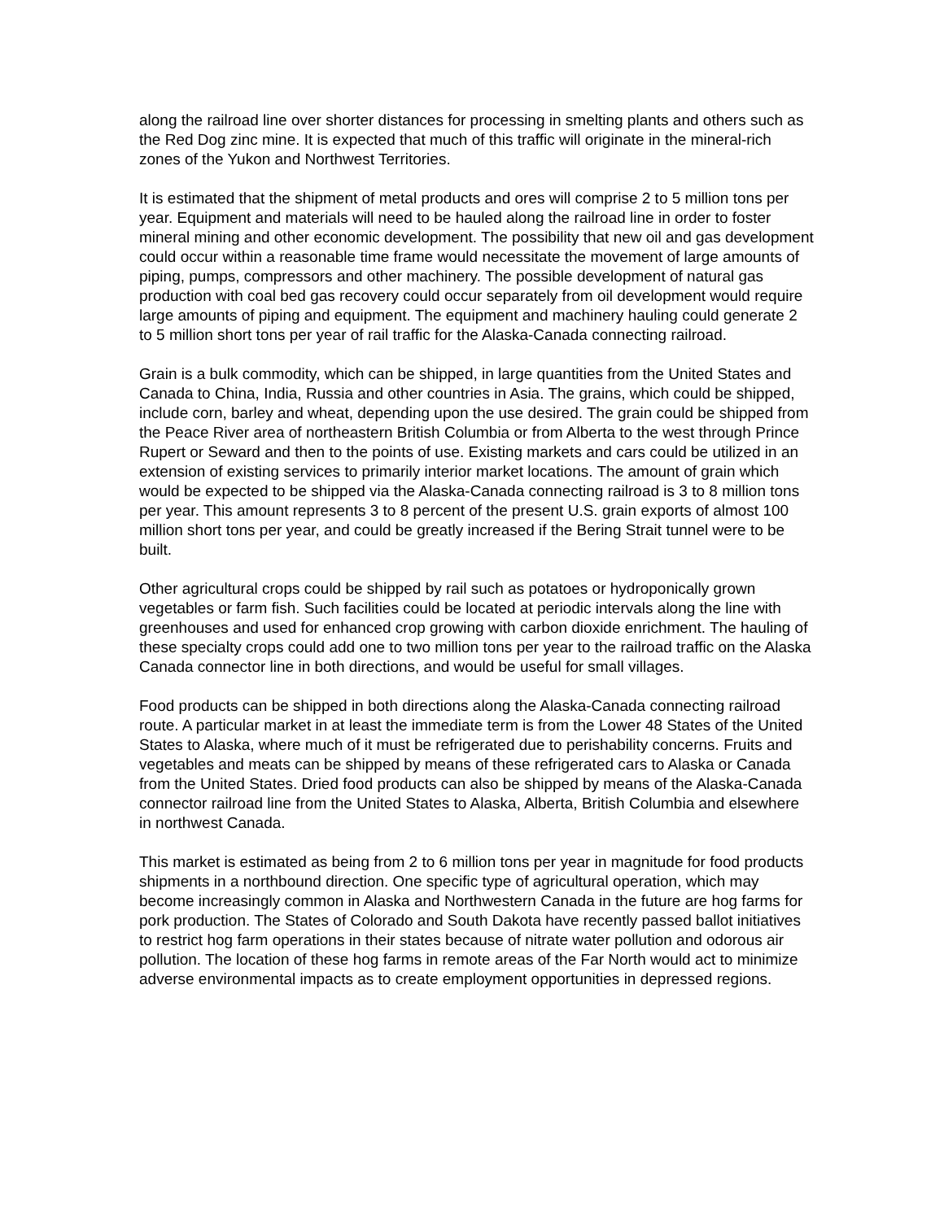along the railroad line over shorter distances for processing in smelting plants and others such as the Red Dog zinc mine. It is expected that much of this traffic will originate in the mineral-rich zones of the Yukon and Northwest Territories.
It is estimated that the shipment of metal products and ores will comprise 2 to 5 million tons per year. Equipment and materials will need to be hauled along the railroad line in order to foster mineral mining and other economic development. The possibility that new oil and gas development could occur within a reasonable time frame would necessitate the movement of large amounts of piping, pumps, compressors and other machinery. The possible development of natural gas production with coal bed gas recovery could occur separately from oil development would require large amounts of piping and equipment. The equipment and machinery hauling could generate 2 to 5 million short tons per year of rail traffic for the Alaska-Canada connecting railroad.
Grain is a bulk commodity, which can be shipped, in large quantities from the United States and Canada to China, India, Russia and other countries in Asia. The grains, which could be shipped, include corn, barley and wheat, depending upon the use desired. The grain could be shipped from the Peace River area of northeastern British Columbia or from Alberta to the west through Prince Rupert or Seward and then to the points of use. Existing markets and cars could be utilized in an extension of existing services to primarily interior market locations. The amount of grain which would be expected to be shipped via the Alaska-Canada connecting railroad is 3 to 8 million tons per year. This amount represents 3 to 8 percent of the present U.S. grain exports of almost 100 million short tons per year, and could be greatly increased if the Bering Strait tunnel were to be built.
Other agricultural crops could be shipped by rail such as potatoes or hydroponically grown vegetables or farm fish. Such facilities could be located at periodic intervals along the line with greenhouses and used for enhanced crop growing with carbon dioxide enrichment. The hauling of these specialty crops could add one to two million tons per year to the railroad traffic on the Alaska Canada connector line in both directions, and would be useful for small villages.
Food products can be shipped in both directions along the Alaska-Canada connecting railroad route. A particular market in at least the immediate term is from the Lower 48 States of the United States to Alaska, where much of it must be refrigerated due to perishability concerns. Fruits and vegetables and meats can be shipped by means of these refrigerated cars to Alaska or Canada from the United States. Dried food products can also be shipped by means of the Alaska-Canada connector railroad line from the United States to Alaska, Alberta, British Columbia and elsewhere in northwest Canada.
This market is estimated as being from 2 to 6 million tons per year in magnitude for food products shipments in a northbound direction. One specific type of agricultural operation, which may become increasingly common in Alaska and Northwestern Canada in the future are hog farms for pork production. The States of Colorado and South Dakota have recently passed ballot initiatives to restrict hog farm operations in their states because of nitrate water pollution and odorous air pollution. The location of these hog farms in remote areas of the Far North would act to minimize adverse environmental impacts as to create employment opportunities in depressed regions.